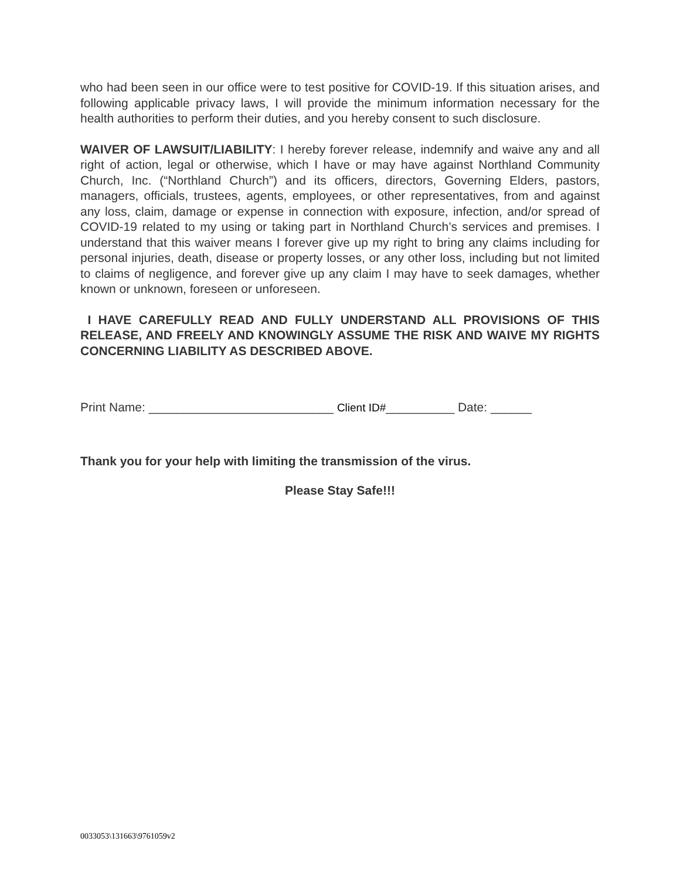who had been seen in our office were to test positive for COVID-19. If this situation arises, and following applicable privacy laws, I will provide the minimum information necessary for the health authorities to perform their duties, and you hereby consent to such disclosure.
WAIVER OF LAWSUIT/LIABILITY: I hereby forever release, indemnify and waive any and all right of action, legal or otherwise, which I have or may have against Northland Community Church, Inc. (“Northland Church”) and its officers, directors, Governing Elders, pastors, managers, officials, trustees, agents, employees, or other representatives, from and against any loss, claim, damage or expense in connection with exposure, infection, and/or spread of COVID-19 related to my using or taking part in Northland Church’s services and premises. I understand that this waiver means I forever give up my right to bring any claims including for personal injuries, death, disease or property losses, or any other loss, including but not limited to claims of negligence, and forever give up any claim I may have to seek damages, whether known or unknown, foreseen or unforeseen.
I HAVE CAREFULLY READ AND FULLY UNDERSTAND ALL PROVISIONS OF THIS RELEASE, AND FREELY AND KNOWINGLY ASSUME THE RISK AND WAIVE MY RIGHTS CONCERNING LIABILITY AS DESCRIBED ABOVE.
Print Name: ___________________________ Client ID#__________ Date: ______
Thank you for your help with limiting the transmission of the virus.
Please Stay Safe!!!
0033053\131663\9761059v2